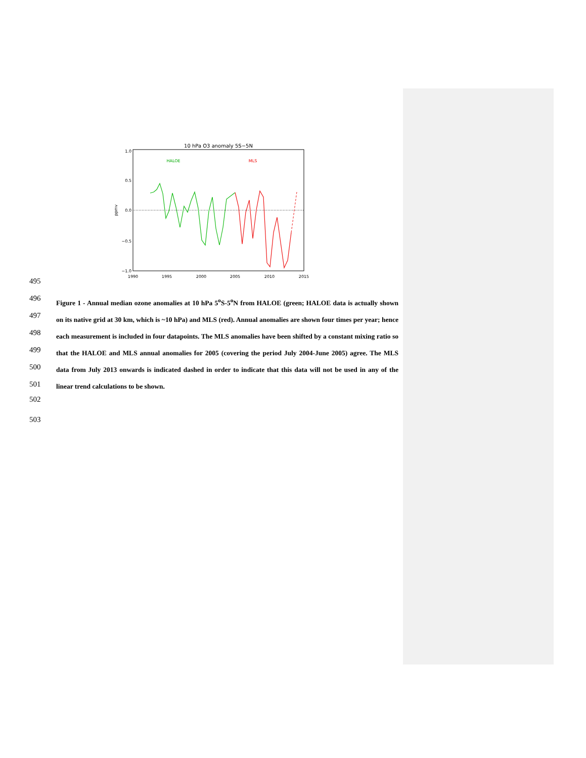10 hPa O3 anomaly 5S−5N
1.0
0.5
0.0
−0.5
−1.0
1990
1995
2000
2005
2010
2015
ppmv
HALOE
MLS
495
496
497
498
499
500
501
Figure 1 - Annual median ozone anomalies at 10 hPa 5<sup>o</sup>S-5<sup>o</sup>N from HALOE (green; HALOE data is actually shown on its native grid at 30 km, which is ~10 hPa) and MLS (red). Annual anomalies are shown four times per year; hence each measurement is included in four datapoints. The MLS anomalies have been shifted by a constant mixing ratio so that the HALOE and MLS annual anomalies for 2005 (covering the period July 2004-June 2005) agree. The MLS data from July 2013 onwards is indicated dashed in order to indicate that this data will not be used in any of the linear trend calculations to be shown.
502
503